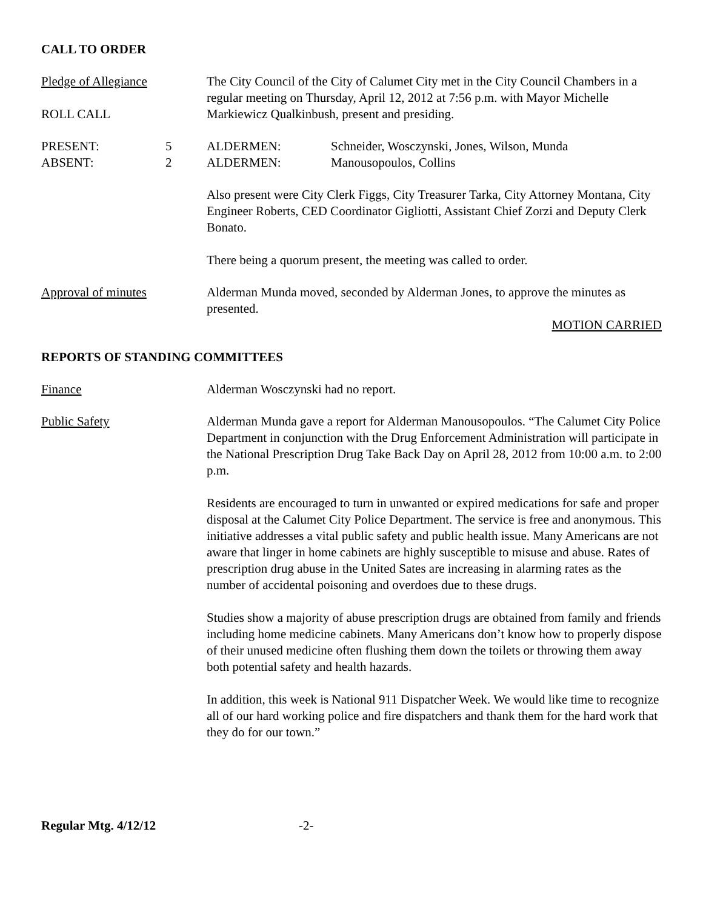CALL TO ORDER
Pledge of Allegiance
ROLL CALL
The City Council of the City of Calumet City met in the City Council Chambers in a regular meeting on Thursday, April 12, 2012 at 7:56 p.m. with Mayor Michelle Markiewicz Qualkinbush, present and presiding.
PRESENT: 5 ALDERMEN: Schneider, Wosczynski, Jones, Wilson, Munda
ABSENT: 2 ALDERMEN: Manousopoulos, Collins
Also present were City Clerk Figgs, City Treasurer Tarka, City Attorney Montana, City Engineer Roberts, CED Coordinator Gigliotti, Assistant Chief Zorzi and Deputy Clerk Bonato.
There being a quorum present, the meeting was called to order.
Approval of minutes Alderman Munda moved, seconded by Alderman Jones, to approve the minutes as presented.
MOTION CARRIED
REPORTS OF STANDING COMMITTEES
Finance Alderman Wosczynski had no report.
Public Safety Alderman Munda gave a report for Alderman Manousopoulos. “The Calumet City Police Department in conjunction with the Drug Enforcement Administration will participate in the National Prescription Drug Take Back Day on April 28, 2012 from 10:00 a.m. to 2:00 p.m.
Residents are encouraged to turn in unwanted or expired medications for safe and proper disposal at the Calumet City Police Department. The service is free and anonymous. This initiative addresses a vital public safety and public health issue. Many Americans are not aware that linger in home cabinets are highly susceptible to misuse and abuse. Rates of prescription drug abuse in the United Sates are increasing in alarming rates as the number of accidental poisoning and overdoes due to these drugs.
Studies show a majority of abuse prescription drugs are obtained from family and friends including home medicine cabinets. Many Americans don’t know how to properly dispose of their unused medicine often flushing them down the toilets or throwing them away both potential safety and health hazards.
In addition, this week is National 911 Dispatcher Week. We would like time to recognize all of our hard working police and fire dispatchers and thank them for the hard work that they do for our town.”
Regular Mtg. 4/12/12 -2-